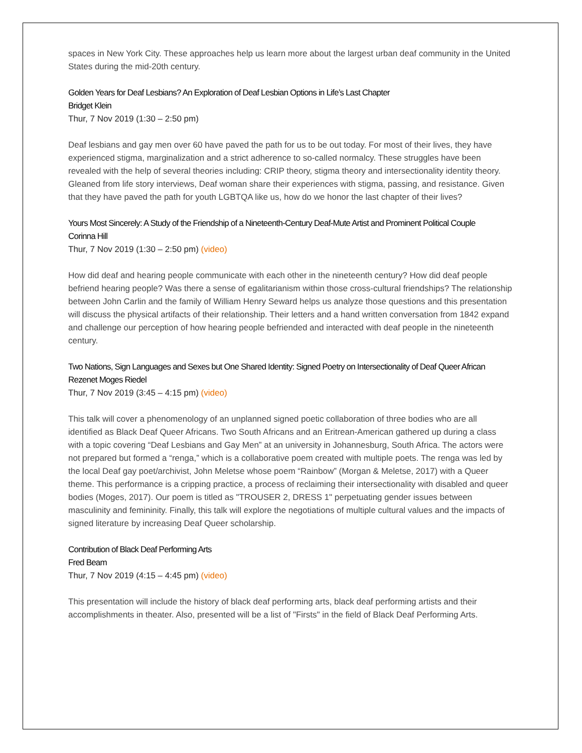spaces in New York City. These approaches help us learn more about the largest urban deaf community in the United States during the mid-20th century.
Golden Years for Deaf Lesbians? An Exploration of Deaf Lesbian Options in Life’s Last Chapter
Bridget Klein
Thur, 7 Nov 2019 (1:30 – 2:50 pm)
Deaf lesbians and gay men over 60 have paved the path for us to be out today. For most of their lives, they have experienced stigma, marginalization and a strict adherence to so-called normalcy. These struggles have been revealed with the help of several theories including: CRIP theory, stigma theory and intersectionality identity theory. Gleaned from life story interviews, Deaf woman share their experiences with stigma, passing, and resistance. Given that they have paved the path for youth LGBTQA like us, how do we honor the last chapter of their lives?
Yours Most Sincerely: A Study of the Friendship of a Nineteenth-Century Deaf-Mute Artist and Prominent Political Couple
Corinna Hill
Thur, 7 Nov 2019 (1:30 – 2:50 pm) (video)
How did deaf and hearing people communicate with each other in the nineteenth century? How did deaf people befriend hearing people? Was there a sense of egalitarianism within those cross-cultural friendships? The relationship between John Carlin and the family of William Henry Seward helps us analyze those questions and this presentation will discuss the physical artifacts of their relationship. Their letters and a hand written conversation from 1842 expand and challenge our perception of how hearing people befriended and interacted with deaf people in the nineteenth century.
Two Nations, Sign Languages and Sexes but One Shared Identity: Signed Poetry on Intersectionality of Deaf Queer African
Rezenet Moges Riedel
Thur, 7 Nov 2019 (3:45 – 4:15 pm) (video)
This talk will cover a phenomenology of an unplanned signed poetic collaboration of three bodies who are all identified as Black Deaf Queer Africans. Two South Africans and an Eritrean-American gathered up during a class with a topic covering “Deaf Lesbians and Gay Men” at an university in Johannesburg, South Africa. The actors were not prepared but formed a “renga,” which is a collaborative poem created with multiple poets. The renga was led by the local Deaf gay poet/archivist, John Meletse whose poem “Rainbow” (Morgan & Meletse, 2017) with a Queer theme. This performance is a cripping practice, a process of reclaiming their intersectionality with disabled and queer bodies (Moges, 2017). Our poem is titled as "TROUSER 2, DRESS 1" perpetuating gender issues between masculinity and femininity. Finally, this talk will explore the negotiations of multiple cultural values and the impacts of signed literature by increasing Deaf Queer scholarship.
Contribution of Black Deaf Performing Arts
Fred Beam
Thur, 7 Nov 2019 (4:15 – 4:45 pm) (video)
This presentation will include the history of black deaf performing arts, black deaf performing artists and their accomplishments in theater. Also, presented will be a list of "Firsts" in the field of Black Deaf Performing Arts.